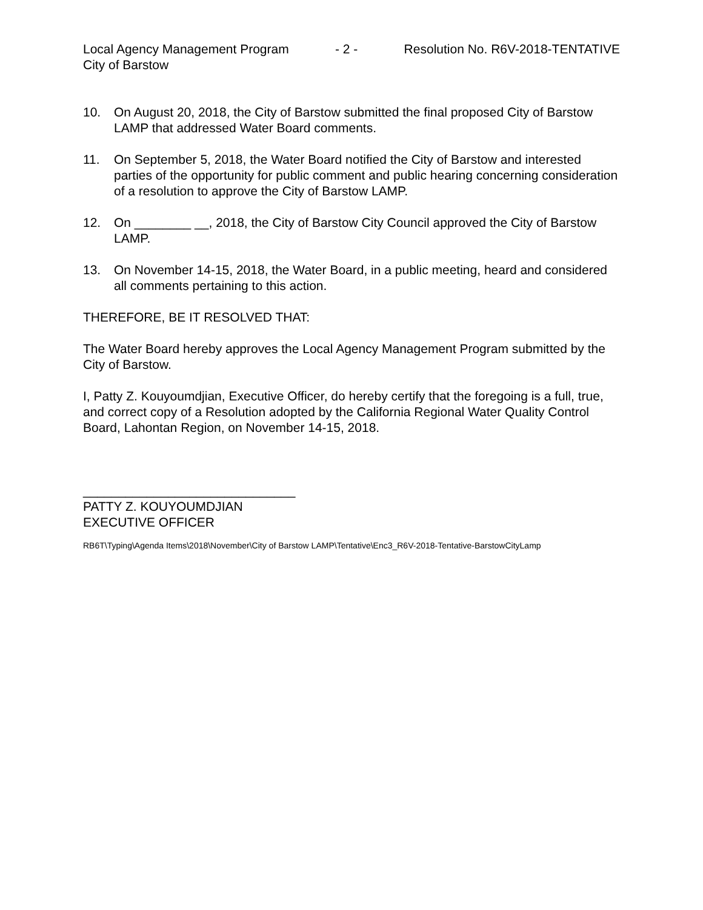Local Agency Management Program - 2 - Resolution No. R6V-2018-TENTATIVE
City of Barstow
10. On August 20, 2018, the City of Barstow submitted the final proposed City of Barstow LAMP that addressed Water Board comments.
11. On September 5, 2018, the Water Board notified the City of Barstow and interested parties of the opportunity for public comment and public hearing concerning consideration of a resolution to approve the City of Barstow LAMP.
12. On ________ __, 2018, the City of Barstow City Council approved the City of Barstow LAMP.
13. On November 14-15, 2018, the Water Board, in a public meeting, heard and considered all comments pertaining to this action.
THEREFORE, BE IT RESOLVED THAT:
The Water Board hereby approves the Local Agency Management Program submitted by the City of Barstow.
I, Patty Z. Kouyoumdjian, Executive Officer, do hereby certify that the foregoing is a full, true, and correct copy of a Resolution adopted by the California Regional Water Quality Control Board, Lahontan Region, on November 14-15, 2018.
______________________________
PATTY Z. KOUYOUMDJIAN
EXECUTIVE OFFICER
RB6T\Typing\Agenda Items\2018\November\City of Barstow LAMP\Tentative\Enc3_R6V-2018-Tentative-BarstowCityLamp